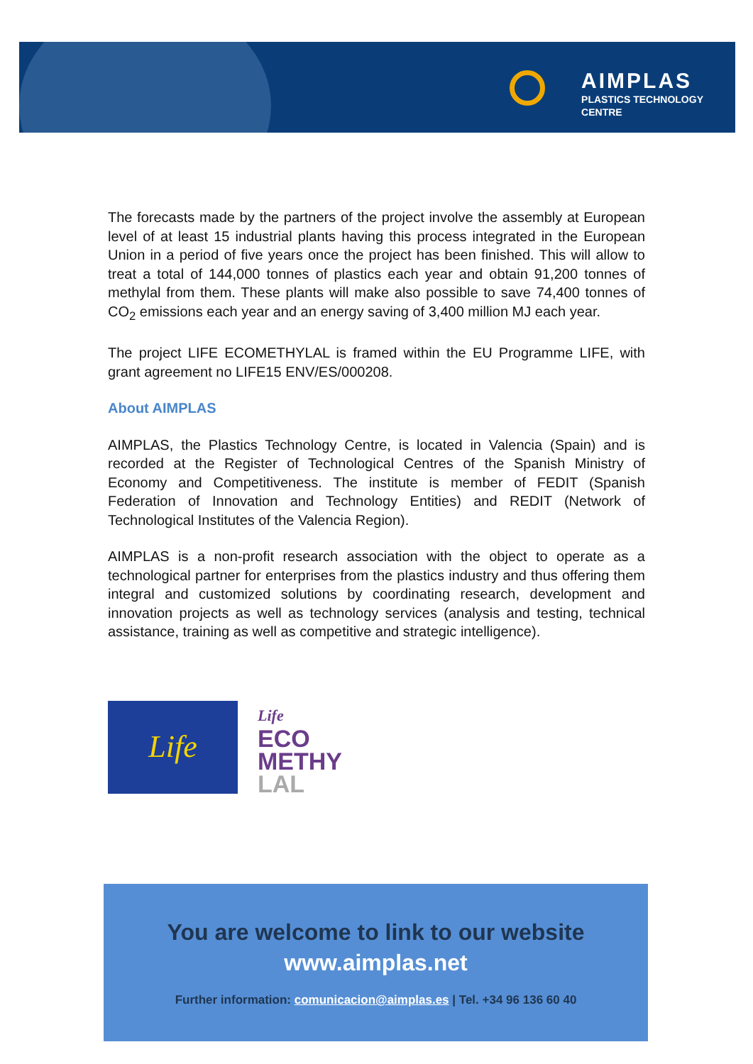AIMPLAS
PLASTICS TECHNOLOGY
CENTRE
The forecasts made by the partners of the project involve the assembly at European level of at least 15 industrial plants having this process integrated in the European Union in a period of five years once the project has been finished. This will allow to treat a total of 144,000 tonnes of plastics each year and obtain 91,200 tonnes of methylal from them. These plants will make also possible to save 74,400 tonnes of CO<sub>2</sub> emissions each year and an energy saving of 3,400 million MJ each year.
The project LIFE ECOMETHYLAL is framed within the EU Programme LIFE, with grant agreement no LIFE15 ENV/ES/000208.
About AIMPLAS
AIMPLAS, the Plastics Technology Centre, is located in Valencia (Spain) and is recorded at the Register of Technological Centres of the Spanish Ministry of Economy and Competitiveness. The institute is member of FEDIT (Spanish Federation of Innovation and Technology Entities) and REDIT (Network of Technological Institutes of the Valencia Region).
AIMPLAS is a non-profit research association with the object to operate as a technological partner for enterprises from the plastics industry and thus offering them integral and customized solutions by coordinating research, development and innovation projects as well as technology services (analysis and testing, technical assistance, training as well as competitive and strategic intelligence).
Life
Life
ECO
METHY
LAL
You are welcome to link to our website
www.aimplas.net
Further information: comunicacion@aimplas.es | Tel. +34 96 136 60 40